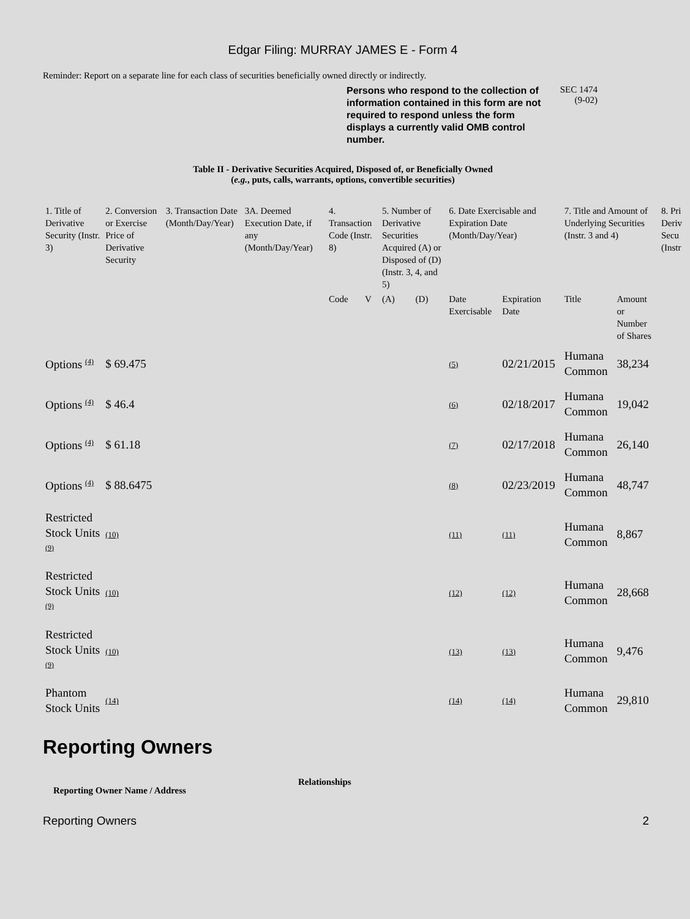Edgar Filing: MURRAY JAMES E - Form 4
Reminder: Report on a separate line for each class of securities beneficially owned directly or indirectly.
Persons who respond to the collection of information contained in this form are not required to respond unless the form displays a currently valid OMB control number.
SEC 1474
(9-02)
Table II - Derivative Securities Acquired, Disposed of, or Beneficially Owned
(e.g., puts, calls, warrants, options, convertible securities)
| 1. Title of Derivative Security (Instr. 3) | 2. Conversion or Exercise Price of Derivative Security | 3. Transaction Date (Month/Day/Year) | 3A. Deemed Execution Date, if any (Month/Day/Year) | 4. Transaction Code (Instr. 8) | | 5. Number of Derivative Securities Acquired (A) or Disposed of (D) (Instr. 3, 4, and 5) | | 6. Date Exercisable and Expiration Date (Month/Day/Year) | | 7. Title and Amount of Underlying Securities (Instr. 3 and 4) | | 8. Pri Deriv Secu (Instr |
| --- | --- | --- | --- | --- | --- | --- | --- | --- | --- | --- | --- | --- |
| | | | | Code | V | (A) | (D) | Date Exercisable | Expiration Date | Title | Amount or Number of Shares | |
| Options <sup>(4)</sup> | $ 69.475 | | | | | | | (5) | 02/21/2015 | Humana Common | 38,234 | |
| Options <sup>(4)</sup> | $ 46.4 | | | | | | | (6) | 02/18/2017 | Humana Common | 19,042 | |
| Options <sup>(4)</sup> | $ 61.18 | | | | | | | (7) | 02/17/2018 | Humana Common | 26,140 | |
| Options <sup>(4)</sup> | $ 88.6475 | | | | | | | (8) | 02/23/2019 | Humana Common | 48,747 | |
| Restricted Stock Units <sup>(9)</sup> | (10) | | | | | | | (11) | (11) | Humana Common | 8,867 | |
| Restricted Stock Units <sup>(9)</sup> | (10) | | | | | | | (12) | (12) | Humana Common | 28,668 | |
| Restricted Stock Units <sup>(9)</sup> | (10) | | | | | | | (13) | (13) | Humana Common | 9,476 | |
| Phantom Stock Units | (14) | | | | | | | (14) | (14) | Humana Common | 29,810 | |
Reporting Owners
Reporting Owner Name / Address
Relationships
Reporting Owners 2